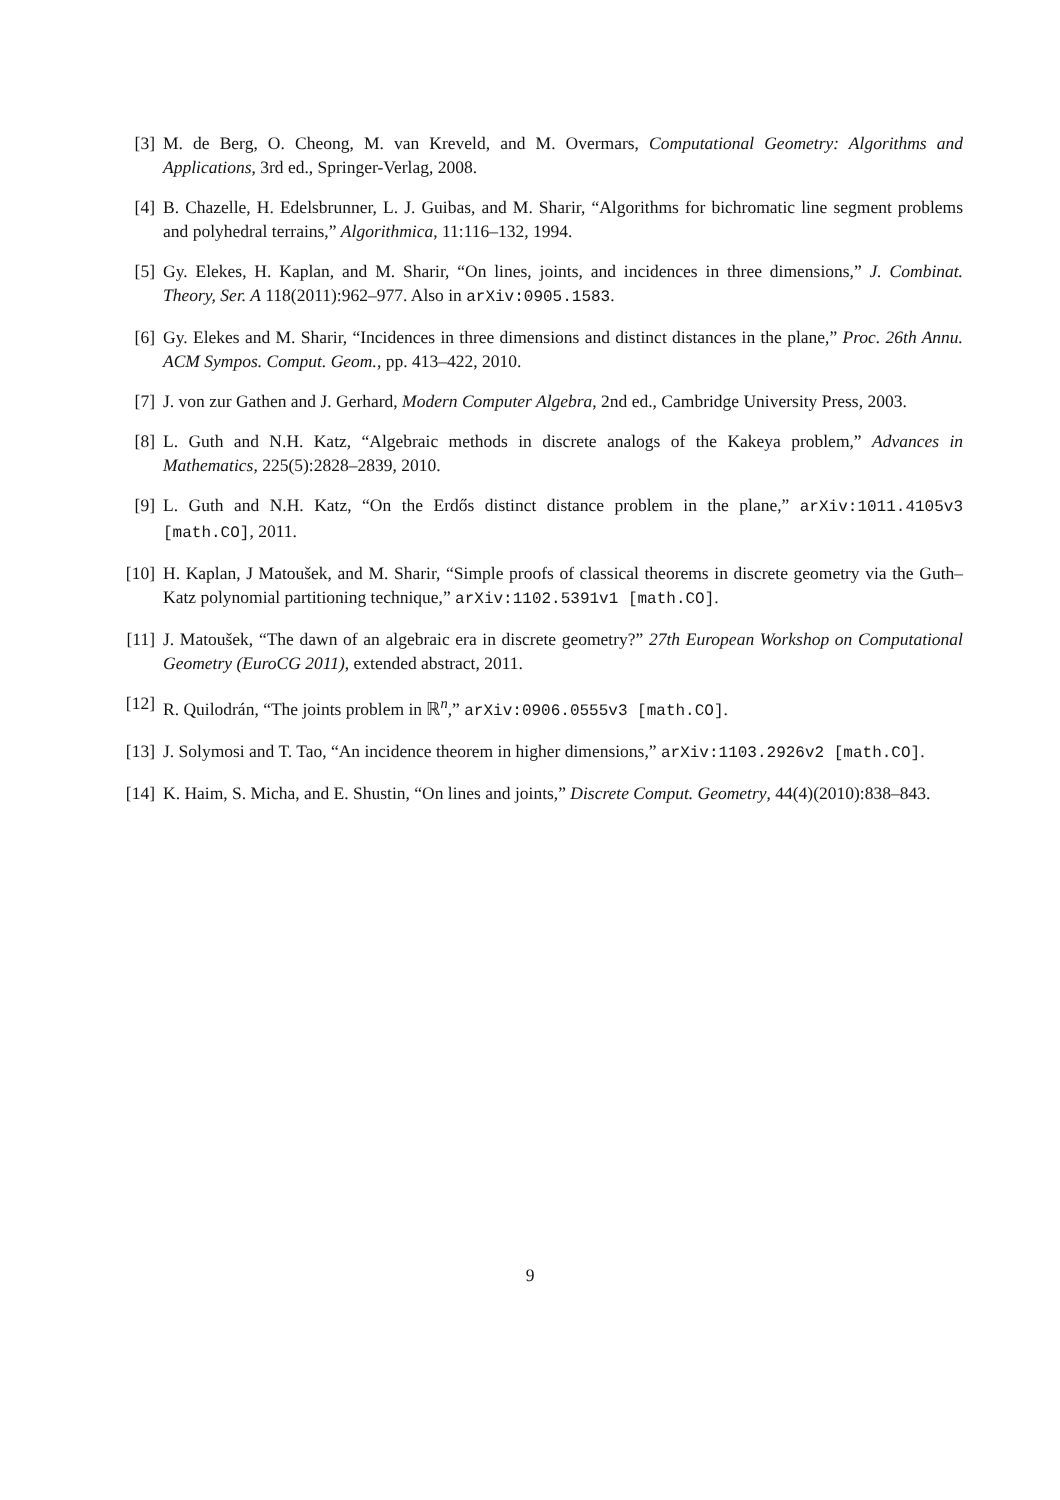[3] M. de Berg, O. Cheong, M. van Kreveld, and M. Overmars, Computational Geometry: Algorithms and Applications, 3rd ed., Springer-Verlag, 2008.
[4] B. Chazelle, H. Edelsbrunner, L. J. Guibas, and M. Sharir, “Algorithms for bichromatic line segment problems and polyhedral terrains,” Algorithmica, 11:116–132, 1994.
[5] Gy. Elekes, H. Kaplan, and M. Sharir, “On lines, joints, and incidences in three dimensions,” J. Combinat. Theory, Ser. A 118(2011):962–977. Also in arXiv:0905.1583.
[6] Gy. Elekes and M. Sharir, “Incidences in three dimensions and distinct distances in the plane,” Proc. 26th Annu. ACM Sympos. Comput. Geom., pp. 413–422, 2010.
[7] J. von zur Gathen and J. Gerhard, Modern Computer Algebra, 2nd ed., Cambridge University Press, 2003.
[8] L. Guth and N.H. Katz, “Algebraic methods in discrete analogs of the Kakeya problem,” Advances in Mathematics, 225(5):2828–2839, 2010.
[9] L. Guth and N.H. Katz, “On the Erdős distinct distance problem in the plane,” arXiv:1011.4105v3 [math.CO], 2011.
[10] H. Kaplan, J Matoušek, and M. Sharir, “Simple proofs of classical theorems in discrete geometry via the Guth–Katz polynomial partitioning technique,” arXiv:1102.5391v1 [math.CO].
[11] J. Matoušek, “The dawn of an algebraic era in discrete geometry?” 27th European Workshop on Computational Geometry (EuroCG 2011), extended abstract, 2011.
[12] R. Quilodrán, “The joints problem in ℝ<sup>n</sup>,” arXiv:0906.0555v3 [math.CO].
[13] J. Solymosi and T. Tao, “An incidence theorem in higher dimensions,” arXiv:1103.2926v2 [math.CO].
[14] K. Haim, S. Micha, and E. Shustin, “On lines and joints,” Discrete Comput. Geometry, 44(4)(2010):838–843.
9